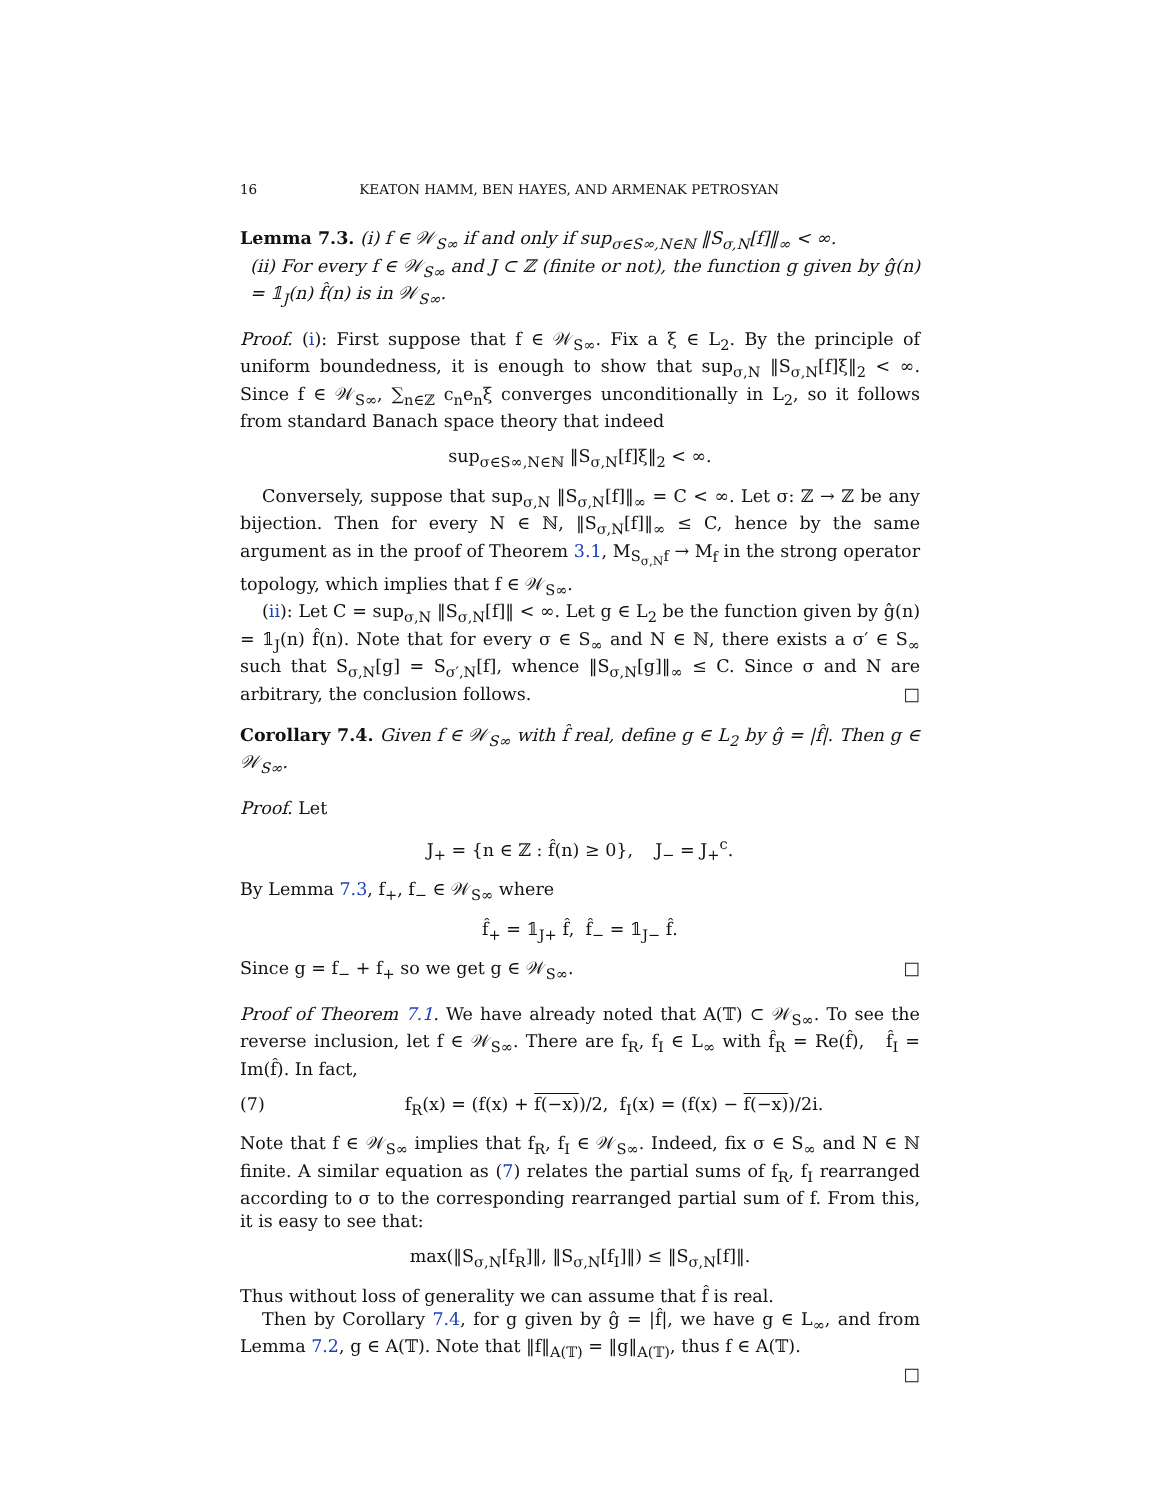16 KEATON HAMM, BEN HAYES, AND ARMENAK PETROSYAN
Lemma 7.3. (i) f ∈ 𝒲<sub>S∞</sub> if and only if sup<sub>σ∈S∞,N∈ℕ</sub> ‖S<sub>σ,N</sub>[f]‖<sub>∞</sub> < ∞.
(ii) For every f ∈ 𝒲<sub>S∞</sub> and J ⊂ ℤ (finite or not), the function g given by ĝ(n) = 𝟙<sub>J</sub>(n) f̂(n) is in 𝒲<sub>S∞</sub>.
Proof. (i): First suppose that f ∈ 𝒲<sub>S∞</sub>. Fix a ξ ∈ L<sub>2</sub>. By the principle of uniform boundedness, it is enough to show that sup<sub>σ,N</sub> ‖S<sub>σ,N</sub>[f]ξ‖<sub>2</sub> < ∞. Since f ∈ 𝒲<sub>S∞</sub>, ∑<sub>n∈ℤ</sub> c<sub>n</sub>e<sub>n</sub>ξ converges unconditionally in L<sub>2</sub>, so it follows from standard Banach space theory that indeed
sup<sub>σ∈S∞,N∈ℕ</sub> ‖S<sub>σ,N</sub>[f]ξ‖<sub>2</sub> < ∞.
Conversely, suppose that sup<sub>σ,N</sub> ‖S<sub>σ,N</sub>[f]‖<sub>∞</sub> = C < ∞. Let σ: ℤ → ℤ be any bijection. Then for every N ∈ ℕ, ‖S<sub>σ,N</sub>[f]‖<sub>∞</sub> ≤ C, hence by the same argument as in the proof of Theorem 3.1, M<sub>S<sub>σ,N</sub>f</sub> → M<sub>f</sub> in the strong operator topology, which implies that f ∈ 𝒲<sub>S∞</sub>.
(ii): Let C = sup<sub>σ,N</sub> ‖S<sub>σ,N</sub>[f]‖ < ∞. Let g ∈ L<sub>2</sub> be the function given by ĝ(n) = 𝟙<sub>J</sub>(n) f̂(n). Note that for every σ ∈ S<sub>∞</sub> and N ∈ ℕ, there exists a σ′ ∈ S<sub>∞</sub> such that S<sub>σ,N</sub>[g] = S<sub>σ′,N</sub>[f], whence ‖S<sub>σ,N</sub>[g]‖<sub>∞</sub> ≤ C. Since σ and N are arbitrary, the conclusion follows. □
Corollary 7.4. Given f ∈ 𝒲<sub>S∞</sub> with f̂ real, define g ∈ L<sub>2</sub> by ĝ = |f̂|. Then g ∈ 𝒲<sub>S∞</sub>.
Proof. Let
J<sub>+</sub> = {n ∈ ℤ : f̂(n) ≥ 0}, J<sub>−</sub> = J<sub>+</sub><sup>c</sup>.
By Lemma 7.3, f<sub>+</sub>, f<sub>−</sub> ∈ 𝒲<sub>S∞</sub> where
f̂<sub>+</sub> = 𝟙<sub>J+</sub> f̂, f̂<sub>−</sub> = 𝟙<sub>J−</sub> f̂.
Since g = f<sub>−</sub> + f<sub>+</sub> so we get g ∈ 𝒲<sub>S∞</sub>. □
Proof of Theorem 7.1. We have already noted that A(𝕋) ⊂ 𝒲<sub>S∞</sub>. To see the reverse inclusion, let f ∈ 𝒲<sub>S∞</sub>. There are f<sub>R</sub>, f<sub>I</sub> ∈ L<sub>∞</sub> with f̂<sub>R</sub> = Re(f̂), f̂<sub>I</sub> = Im(f̂). In fact,
(7) f<sub>R</sub>(x) = (f(x) + f(−x))/2, f<sub>I</sub>(x) = (f(x) − f(−x))/2i.
Note that f ∈ 𝒲<sub>S∞</sub> implies that f<sub>R</sub>, f<sub>I</sub> ∈ 𝒲<sub>S∞</sub>. Indeed, fix σ ∈ S<sub>∞</sub> and N ∈ ℕ finite. A similar equation as (7) relates the partial sums of f<sub>R</sub>, f<sub>I</sub> rearranged according to σ to the corresponding rearranged partial sum of f. From this, it is easy to see that:
max(‖S<sub>σ,N</sub>[f<sub>R</sub>]‖, ‖S<sub>σ,N</sub>[f<sub>I</sub>]‖) ≤ ‖S<sub>σ,N</sub>[f]‖.
Thus without loss of generality we can assume that f̂ is real.
Then by Corollary 7.4, for g given by ĝ = |f̂|, we have g ∈ L<sub>∞</sub>, and from Lemma 7.2, g ∈ A(𝕋). Note that ‖f‖<sub>A(𝕋)</sub> = ‖g‖<sub>A(𝕋)</sub>, thus f ∈ A(𝕋).
□